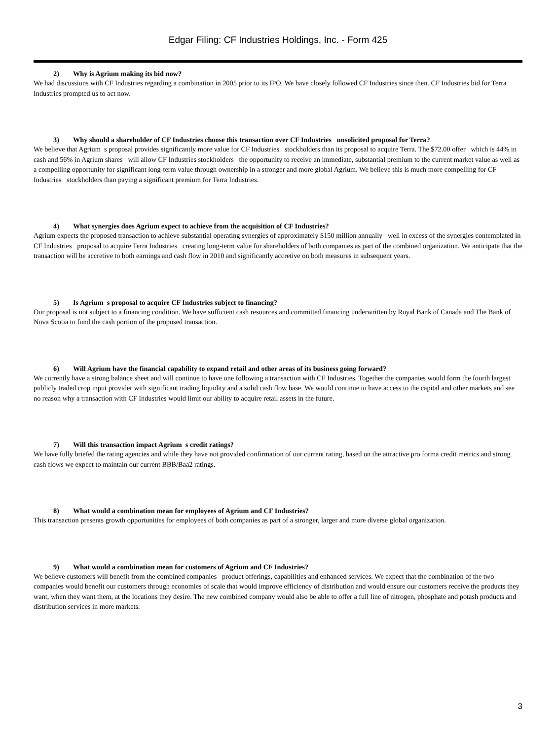Edgar Filing: CF Industries Holdings, Inc. - Form 425
2) Why is Agrium making its bid now?
We had discussions with CF Industries regarding a combination in 2005 prior to its IPO. We have closely followed CF Industries since then. CF Industries bid for Terra Industries prompted us to act now.
3) Why should a shareholder of CF Industries choose this transaction over CF Industries unsolicited proposal for Terra?
We believe that Agrium s proposal provides significantly more value for CF Industries stockholders than its proposal to acquire Terra. The $72.00 offer which is 44% in cash and 56% in Agrium shares will allow CF Industries stockholders the opportunity to receive an immediate, substantial premium to the current market value as well as a compelling opportunity for significant long-term value through ownership in a stronger and more global Agrium. We believe this is much more compelling for CF Industries stockholders than paying a significant premium for Terra Industries.
4) What synergies does Agrium expect to achieve from the acquisition of CF Industries?
Agrium expects the proposed transaction to achieve substantial operating synergies of approximately $150 million annually well in excess of the synergies contemplated in CF Industries proposal to acquire Terra Industries creating long-term value for shareholders of both companies as part of the combined organization. We anticipate that the transaction will be accretive to both earnings and cash flow in 2010 and significantly accretive on both measures in subsequent years.
5) Is Agrium s proposal to acquire CF Industries subject to financing?
Our proposal is not subject to a financing condition. We have sufficient cash resources and committed financing underwritten by Royal Bank of Canada and The Bank of Nova Scotia to fund the cash portion of the proposed transaction.
6) Will Agrium have the financial capability to expand retail and other areas of its business going forward?
We currently have a strong balance sheet and will continue to have one following a transaction with CF Industries. Together the companies would form the fourth largest publicly traded crop input provider with significant trading liquidity and a solid cash flow base. We would continue to have access to the capital and other markets and see no reason why a transaction with CF Industries would limit our ability to acquire retail assets in the future.
7) Will this transaction impact Agrium s credit ratings?
We have fully briefed the rating agencies and while they have not provided confirmation of our current rating, based on the attractive pro forma credit metrics and strong cash flows we expect to maintain our current BBB/Baa2 ratings.
8) What would a combination mean for employees of Agrium and CF Industries?
This transaction presents growth opportunities for employees of both companies as part of a stronger, larger and more diverse global organization.
9) What would a combination mean for customers of Agrium and CF Industries?
We believe customers will benefit from the combined companies product offerings, capabilities and enhanced services. We expect that the combination of the two companies would benefit our customers through economies of scale that would improve efficiency of distribution and would ensure our customers receive the products they want, when they want them, at the locations they desire. The new combined company would also be able to offer a full line of nitrogen, phosphate and potash products and distribution services in more markets.
3